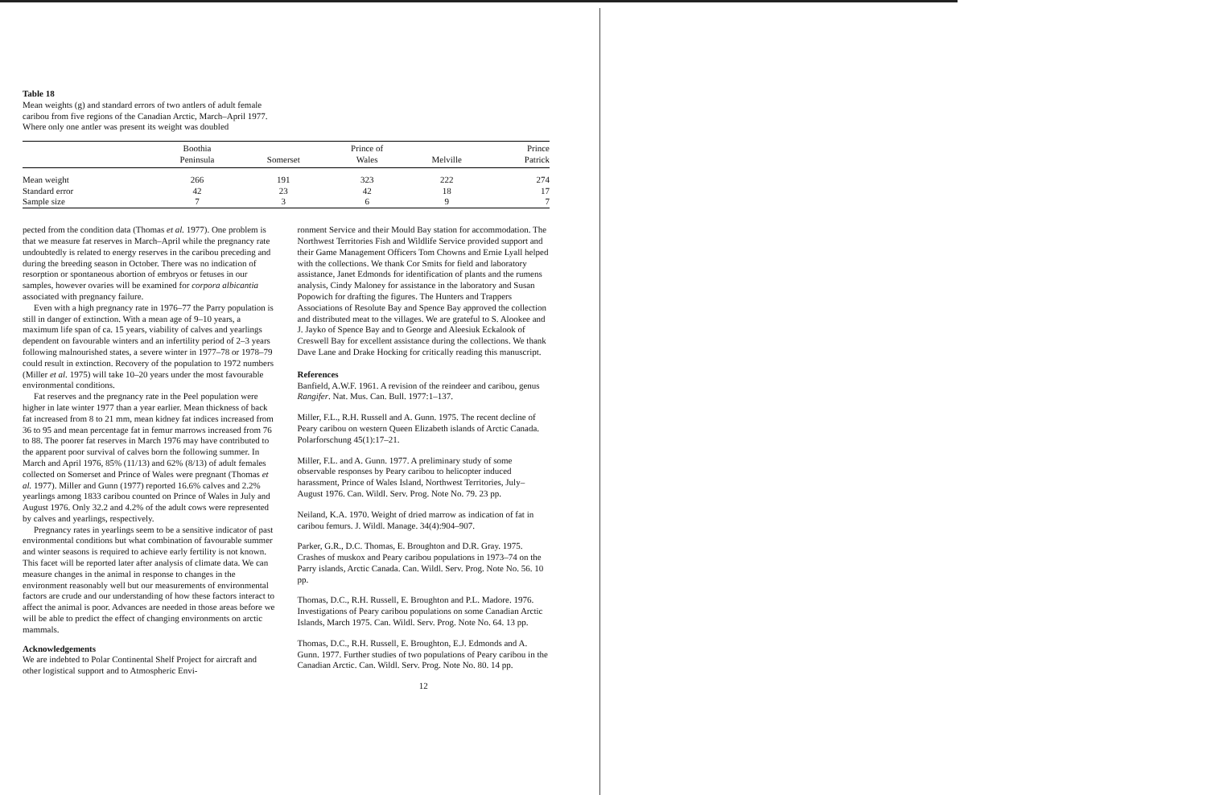Table 18
Mean weights (g) and standard errors of two antlers of adult female caribou from five regions of the Canadian Arctic, March–April 1977. Where only one antler was present its weight was doubled
| | Boothia Peninsula | Somerset | Prince of Wales | Melville | Prince Patrick |
| --- | --- | --- | --- | --- | --- |
| Mean weight | 266 | 191 | 323 | 222 | 274 |
| Standard error | 42 | 23 | 42 | 18 | 17 |
| Sample size | 7 | 3 | 6 | 9 | 7 |
pected from the condition data (Thomas et al. 1977). One problem is that we measure fat reserves in March–April while the pregnancy rate undoubtedly is related to energy reserves in the caribou preceding and during the breeding season in October. There was no indication of resorption or spontaneous abortion of embryos or fetuses in our samples, however ovaries will be examined for corpora albicantia associated with pregnancy failure.
Even with a high pregnancy rate in 1976–77 the Parry population is still in danger of extinction. With a mean age of 9–10 years, a maximum life span of ca. 15 years, viability of calves and yearlings dependent on favourable winters and an infertility period of 2–3 years following malnourished states, a severe winter in 1977–78 or 1978–79 could result in extinction. Recovery of the population to 1972 numbers (Miller et al. 1975) will take 10–20 years under the most favourable environmental conditions.
Fat reserves and the pregnancy rate in the Peel population were higher in late winter 1977 than a year earlier. Mean thickness of back fat increased from 8 to 21 mm, mean kidney fat indices increased from 36 to 95 and mean percentage fat in femur marrows increased from 76 to 88. The poorer fat reserves in March 1976 may have contributed to the apparent poor survival of calves born the following summer. In March and April 1976, 85% (11/13) and 62% (8/13) of adult females collected on Somerset and Prince of Wales were pregnant (Thomas et al. 1977). Miller and Gunn (1977) reported 16.6% calves and 2.2% yearlings among 1833 caribou counted on Prince of Wales in July and August 1976. Only 32.2 and 4.2% of the adult cows were represented by calves and yearlings, respectively.
Pregnancy rates in yearlings seem to be a sensitive indicator of past environmental conditions but what combination of favourable summer and winter seasons is required to achieve early fertility is not known. This facet will be reported later after analysis of climate data. We can measure changes in the animal in response to changes in the environment reasonably well but our measurements of environmental factors are crude and our understanding of how these factors interact to affect the animal is poor. Advances are needed in those areas before we will be able to predict the effect of changing environments on arctic mammals.
Acknowledgements
We are indebted to Polar Continental Shelf Project for aircraft and other logistical support and to Atmospheric Envi-
ronment Service and their Mould Bay station for accommodation. The Northwest Territories Fish and Wildlife Service provided support and their Game Management Officers Tom Chowns and Ernie Lyall helped with the collections. We thank Cor Smits for field and laboratory assistance, Janet Edmonds for identification of plants and the rumens analysis, Cindy Maloney for assistance in the laboratory and Susan Popowich for drafting the figures. The Hunters and Trappers Associations of Resolute Bay and Spence Bay approved the collection and distributed meat to the villages. We are grateful to S. Alookee and J. Jayko of Spence Bay and to George and Aleesiuk Eckalook of Creswell Bay for excellent assistance during the collections. We thank Dave Lane and Drake Hocking for critically reading this manuscript.
References
Banfield, A.W.F. 1961. A revision of the reindeer and caribou, genus Rangifer. Nat. Mus. Can. Bull. 1977:1–137.
Miller, F.L., R.H. Russell and A. Gunn. 1975. The recent decline of Peary caribou on western Queen Elizabeth islands of Arctic Canada. Polarforschung 45(1):17–21.
Miller, F.L. and A. Gunn. 1977. A preliminary study of some observable responses by Peary caribou to helicopter induced harassment, Prince of Wales Island, Northwest Territories, July–August 1976. Can. Wildl. Serv. Prog. Note No. 79. 23 pp.
Neiland, K.A. 1970. Weight of dried marrow as indication of fat in caribou femurs. J. Wildl. Manage. 34(4):904–907.
Parker, G.R., D.C. Thomas, E. Broughton and D.R. Gray. 1975. Crashes of muskox and Peary caribou populations in 1973–74 on the Parry islands, Arctic Canada. Can. Wildl. Serv. Prog. Note No. 56. 10 pp.
Thomas, D.C., R.H. Russell, E. Broughton and P.L. Madore. 1976. Investigations of Peary caribou populations on some Canadian Arctic Islands, March 1975. Can. Wildl. Serv. Prog. Note No. 64. 13 pp.
Thomas, D.C., R.H. Russell, E. Broughton, E.J. Edmonds and A. Gunn. 1977. Further studies of two populations of Peary caribou in the Canadian Arctic. Can. Wildl. Serv. Prog. Note No. 80. 14 pp.
12